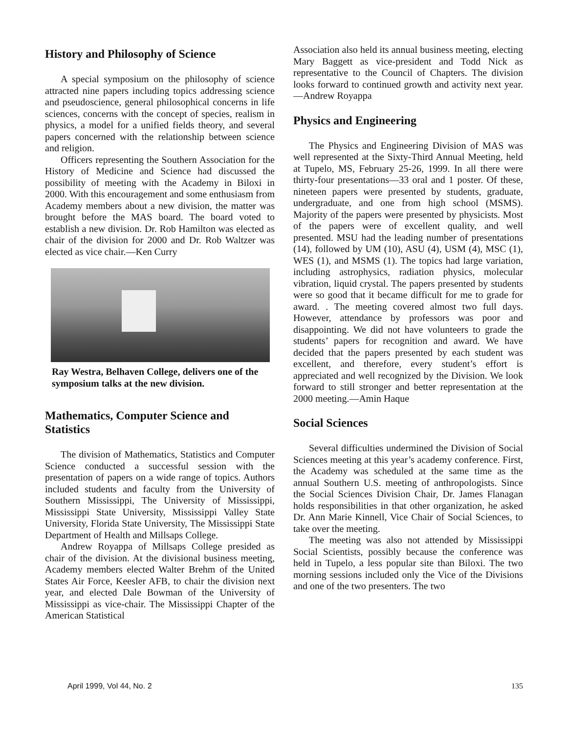History and Philosophy of Science
A special symposium on the philosophy of science attracted nine papers including topics addressing science and pseudoscience, general philosophical concerns in life sciences, concerns with the concept of species, realism in physics, a model for a unified fields theory, and several papers concerned with the relationship between science and religion.
Officers representing the Southern Association for the History of Medicine and Science had discussed the possibility of meeting with the Academy in Biloxi in 2000. With this encouragement and some enthusiasm from Academy members about a new division, the matter was brought before the MAS board. The board voted to establish a new division. Dr. Rob Hamilton was elected as chair of the division for 2000 and Dr. Rob Waltzer was elected as vice chair.—Ken Curry
Ray Westra, Belhaven College, delivers one of the symposium talks at the new division.
Mathematics, Computer Science and Statistics
The division of Mathematics, Statistics and Computer Science conducted a successful session with the presentation of papers on a wide range of topics. Authors included students and faculty from the University of Southern Mississippi, The University of Mississippi, Mississippi State University, Mississippi Valley State University, Florida State University, The Mississippi State Department of Health and Millsaps College.
Andrew Royappa of Millsaps College presided as chair of the division. At the divisional business meeting, Academy members elected Walter Brehm of the United States Air Force, Keesler AFB, to chair the division next year, and elected Dale Bowman of the University of Mississippi as vice-chair. The Mississippi Chapter of the American Statistical
Association also held its annual business meeting, electing Mary Baggett as vice-president and Todd Nick as representative to the Council of Chapters. The division looks forward to continued growth and activity next year.—Andrew Royappa
Physics and Engineering
The Physics and Engineering Division of MAS was well represented at the Sixty-Third Annual Meeting, held at Tupelo, MS, February 25-26, 1999. In all there were thirty-four presentations—33 oral and 1 poster. Of these, nineteen papers were presented by students, graduate, undergraduate, and one from high school (MSMS). Majority of the papers were presented by physicists. Most of the papers were of excellent quality, and well presented. MSU had the leading number of presentations (14), followed by UM (10), ASU (4), USM (4), MSC (1), WES (1), and MSMS (1). The topics had large variation, including astrophysics, radiation physics, molecular vibration, liquid crystal. The papers presented by students were so good that it became difficult for me to grade for award. . The meeting covered almost two full days. However, attendance by professors was poor and disappointing. We did not have volunteers to grade the students’ papers for recognition and award. We have decided that the papers presented by each student was excellent, and therefore, every student’s effort is appreciated and well recognized by the Division. We look forward to still stronger and better representation at the 2000 meeting.—Amin Haque
Social Sciences
Several difficulties undermined the Division of Social Sciences meeting at this year’s academy conference. First, the Academy was scheduled at the same time as the annual Southern U.S. meeting of anthropologists. Since the Social Sciences Division Chair, Dr. James Flanagan holds responsibilities in that other organization, he asked Dr. Ann Marie Kinnell, Vice Chair of Social Sciences, to take over the meeting.
The meeting was also not attended by Mississippi Social Scientists, possibly because the conference was held in Tupelo, a less popular site than Biloxi. The two morning sessions included only the Vice of the Divisions and one of the two presenters. The two
April 1999, Vol 44, No. 2 135